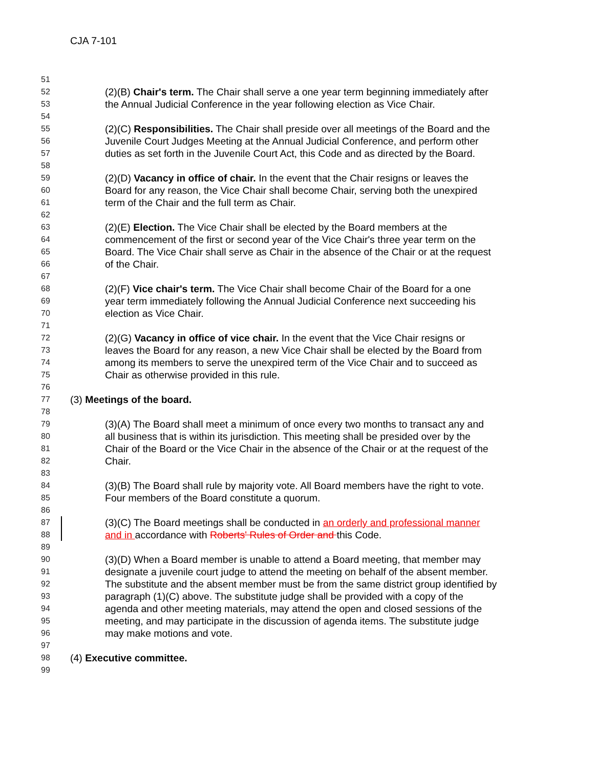CJA 7-101
51
52 (2)(B) Chair's term. The Chair shall serve a one year term beginning immediately after
53 the Annual Judicial Conference in the year following election as Vice Chair.
54
55 (2)(C) Responsibilities. The Chair shall preside over all meetings of the Board and the
56 Juvenile Court Judges Meeting at the Annual Judicial Conference, and perform other
57 duties as set forth in the Juvenile Court Act, this Code and as directed by the Board.
58
59 (2)(D) Vacancy in office of chair. In the event that the Chair resigns or leaves the
60 Board for any reason, the Vice Chair shall become Chair, serving both the unexpired
61 term of the Chair and the full term as Chair.
62
63 (2)(E) Election. The Vice Chair shall be elected by the Board members at the
64 commencement of the first or second year of the Vice Chair's three year term on the
65 Board. The Vice Chair shall serve as Chair in the absence of the Chair or at the request
66 of the Chair.
67
68 (2)(F) Vice chair's term. The Vice Chair shall become Chair of the Board for a one
69 year term immediately following the Annual Judicial Conference next succeeding his
70 election as Vice Chair.
71
72 (2)(G) Vacancy in office of vice chair. In the event that the Vice Chair resigns or
73 leaves the Board for any reason, a new Vice Chair shall be elected by the Board from
74 among its members to serve the unexpired term of the Vice Chair and to succeed as
75 Chair as otherwise provided in this rule.
76
77 (3) Meetings of the board.
78
79 (3)(A) The Board shall meet a minimum of once every two months to transact any and
80 all business that is within its jurisdiction. This meeting shall be presided over by the
81 Chair of the Board or the Vice Chair in the absence of the Chair or at the request of the
82 Chair.
83
84 (3)(B) The Board shall rule by majority vote. All Board members have the right to vote.
85 Four members of the Board constitute a quorum.
86
87 (3)(C) The Board meetings shall be conducted in an orderly and professional manner
88 and in accordance with Roberts' Rules of Order and this Code.
89
90 (3)(D) When a Board member is unable to attend a Board meeting, that member may
91 designate a juvenile court judge to attend the meeting on behalf of the absent member.
92 The substitute and the absent member must be from the same district group identified by
93 paragraph (1)(C) above. The substitute judge shall be provided with a copy of the
94 agenda and other meeting materials, may attend the open and closed sessions of the
95 meeting, and may participate in the discussion of agenda items. The substitute judge
96 may make motions and vote.
97
98 (4) Executive committee.
99